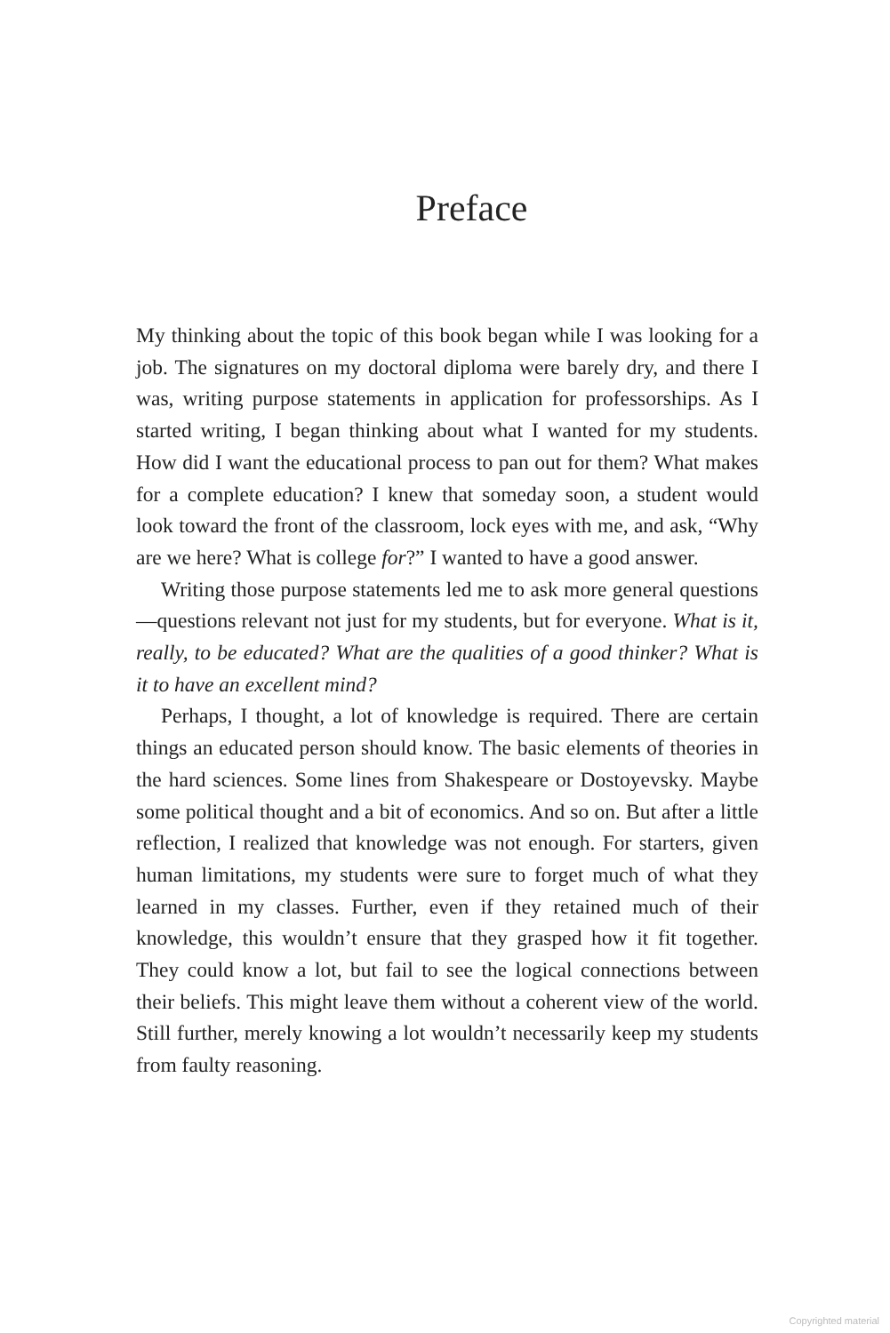Preface
My thinking about the topic of this book began while I was looking for a job. The signatures on my doctoral diploma were barely dry, and there I was, writing purpose statements in application for professorships. As I started writing, I began thinking about what I wanted for my students. How did I want the educational process to pan out for them? What makes for a complete education? I knew that someday soon, a student would look toward the front of the classroom, lock eyes with me, and ask, “Why are we here? What is college for?” I wanted to have a good answer.
Writing those purpose statements led me to ask more general questions—questions relevant not just for my students, but for everyone. What is it, really, to be educated? What are the qualities of a good thinker? What is it to have an excellent mind?
Perhaps, I thought, a lot of knowledge is required. There are certain things an educated person should know. The basic elements of theories in the hard sciences. Some lines from Shakespeare or Dostoyevsky. Maybe some political thought and a bit of economics. And so on. But after a little reflection, I realized that knowledge was not enough. For starters, given human limitations, my students were sure to forget much of what they learned in my classes. Further, even if they retained much of their knowledge, this wouldn’t ensure that they grasped how it fit together. They could know a lot, but fail to see the logical connections between their beliefs. This might leave them without a coherent view of the world. Still further, merely knowing a lot wouldn’t necessarily keep my students from faulty reasoning.
Copyrighted material